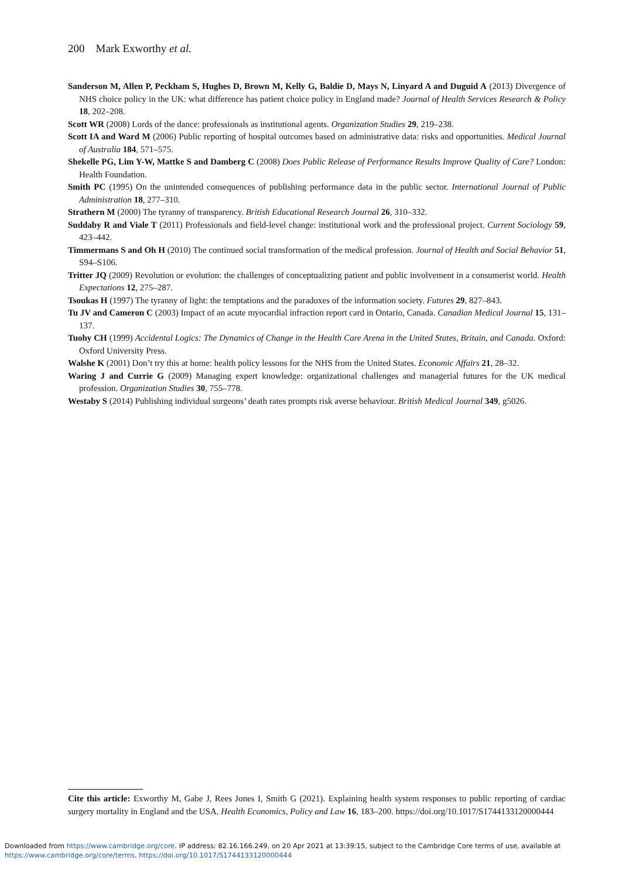200 Mark Exworthy et al.
Sanderson M, Allen P, Peckham S, Hughes D, Brown M, Kelly G, Baldie D, Mays N, Linyard A and Duguid A (2013) Divergence of NHS choice policy in the UK: what difference has patient choice policy in England made? Journal of Health Services Research & Policy 18, 202–208.
Scott WR (2008) Lords of the dance: professionals as institutional agents. Organization Studies 29, 219–238.
Scott IA and Ward M (2006) Public reporting of hospital outcomes based on administrative data: risks and opportunities. Medical Journal of Australia 184, 571–575.
Shekelle PG, Lim Y-W, Mattke S and Damberg C (2008) Does Public Release of Performance Results Improve Quality of Care? London: Health Foundation.
Smith PC (1995) On the unintended consequences of publishing performance data in the public sector. International Journal of Public Administration 18, 277–310.
Strathern M (2000) The tyranny of transparency. British Educational Research Journal 26, 310–332.
Suddaby R and Viale T (2011) Professionals and field-level change: institutional work and the professional project. Current Sociology 59, 423–442.
Timmermans S and Oh H (2010) The continued social transformation of the medical profession. Journal of Health and Social Behavior 51, S94–S106.
Tritter JQ (2009) Revolution or evolution: the challenges of conceptualizing patient and public involvement in a consumerist world. Health Expectations 12, 275–287.
Tsoukas H (1997) The tyranny of light: the temptations and the paradoxes of the information society. Futures 29, 827–843.
Tu JV and Cameron C (2003) Impact of an acute myocardial infraction report card in Ontario, Canada. Canadian Medical Journal 15, 131–137.
Tuohy CH (1999) Accidental Logics: The Dynamics of Change in the Health Care Arena in the United States, Britain, and Canada. Oxford: Oxford University Press.
Walshe K (2001) Don’t try this at home: health policy lessons for the NHS from the United States. Economic Affairs 21, 28–32.
Waring J and Currie G (2009) Managing expert knowledge: organizational challenges and managerial futures for the UK medical profession. Organization Studies 30, 755–778.
Westaby S (2014) Publishing individual surgeons’ death rates prompts risk averse behaviour. British Medical Journal 349, g5026.
Cite this article: Exworthy M, Gabe J, Rees Jones I, Smith G (2021). Explaining health system responses to public reporting of cardiac surgery mortality in England and the USA. Health Economics, Policy and Law 16, 183–200. https://doi.org/10.1017/S1744133120000444
Downloaded from https://www.cambridge.org/core. IP address: 82.16.166.249, on 20 Apr 2021 at 13:39:15, subject to the Cambridge Core terms of use, available at
https://www.cambridge.org/core/terms. https://doi.org/10.1017/S1744133120000444